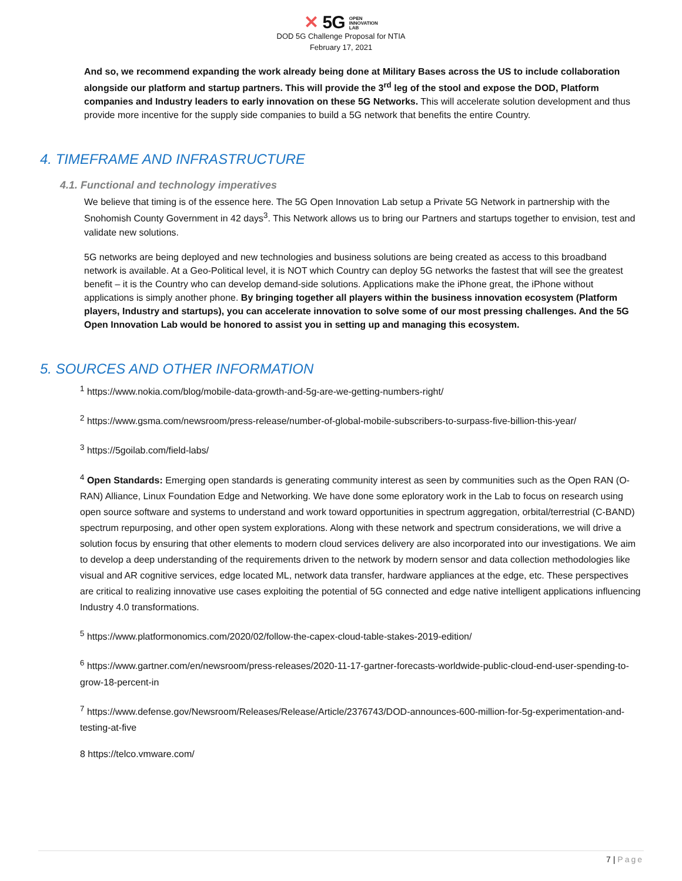✕ 5G OPEN
INNOVATION
LAB
DOD 5G Challenge Proposal for NTIA
February 17, 2021
And so, we recommend expanding the work already being done at Military Bases across the US to include collaboration alongside our platform and startup partners. This will provide the 3<sup>rd</sup> leg of the stool and expose the DOD, Platform companies and Industry leaders to early innovation on these 5G Networks. This will accelerate solution development and thus provide more incentive for the supply side companies to build a 5G network that benefits the entire Country.
4. TIMEFRAME AND INFRASTRUCTURE
4.1. Functional and technology imperatives
We believe that timing is of the essence here. The 5G Open Innovation Lab setup a Private 5G Network in partnership with the Snohomish County Government in 42 days<sup>3</sup>. This Network allows us to bring our Partners and startups together to envision, test and validate new solutions.
5G networks are being deployed and new technologies and business solutions are being created as access to this broadband network is available. At a Geo-Political level, it is NOT which Country can deploy 5G networks the fastest that will see the greatest benefit – it is the Country who can develop demand-side solutions. Applications make the iPhone great, the iPhone without applications is simply another phone. By bringing together all players within the business innovation ecosystem (Platform players, Industry and startups), you can accelerate innovation to solve some of our most pressing challenges. And the 5G Open Innovation Lab would be honored to assist you in setting up and managing this ecosystem.
5. SOURCES AND OTHER INFORMATION
<sup>1</sup> https://www.nokia.com/blog/mobile-data-growth-and-5g-are-we-getting-numbers-right/
<sup>2</sup> https://www.gsma.com/newsroom/press-release/number-of-global-mobile-subscribers-to-surpass-five-billion-this-year/
<sup>3</sup> https://5goilab.com/field-labs/
<sup>4</sup> Open Standards: Emerging open standards is generating community interest as seen by communities such as the Open RAN (O-RAN) Alliance, Linux Foundation Edge and Networking. We have done some eploratory work in the Lab to focus on research using open source software and systems to understand and work toward opportunities in spectrum aggregation, orbital/terrestrial (C-BAND) spectrum repurposing, and other open system explorations. Along with these network and spectrum considerations, we will drive a solution focus by ensuring that other elements to modern cloud services delivery are also incorporated into our investigations. We aim to develop a deep understanding of the requirements driven to the network by modern sensor and data collection methodologies like visual and AR cognitive services, edge located ML, network data transfer, hardware appliances at the edge, etc. These perspectives are critical to realizing innovative use cases exploiting the potential of 5G connected and edge native intelligent applications influencing Industry 4.0 transformations.
<sup>5</sup> https://www.platformonomics.com/2020/02/follow-the-capex-cloud-table-stakes-2019-edition/
<sup>6</sup> https://www.gartner.com/en/newsroom/press-releases/2020-11-17-gartner-forecasts-worldwide-public-cloud-end-user-spending-to-grow-18-percent-in
<sup>7</sup> https://www.defense.gov/Newsroom/Releases/Release/Article/2376743/DOD-announces-600-million-for-5g-experimentation-and-testing-at-five
8 https://telco.vmware.com/
7 | Page